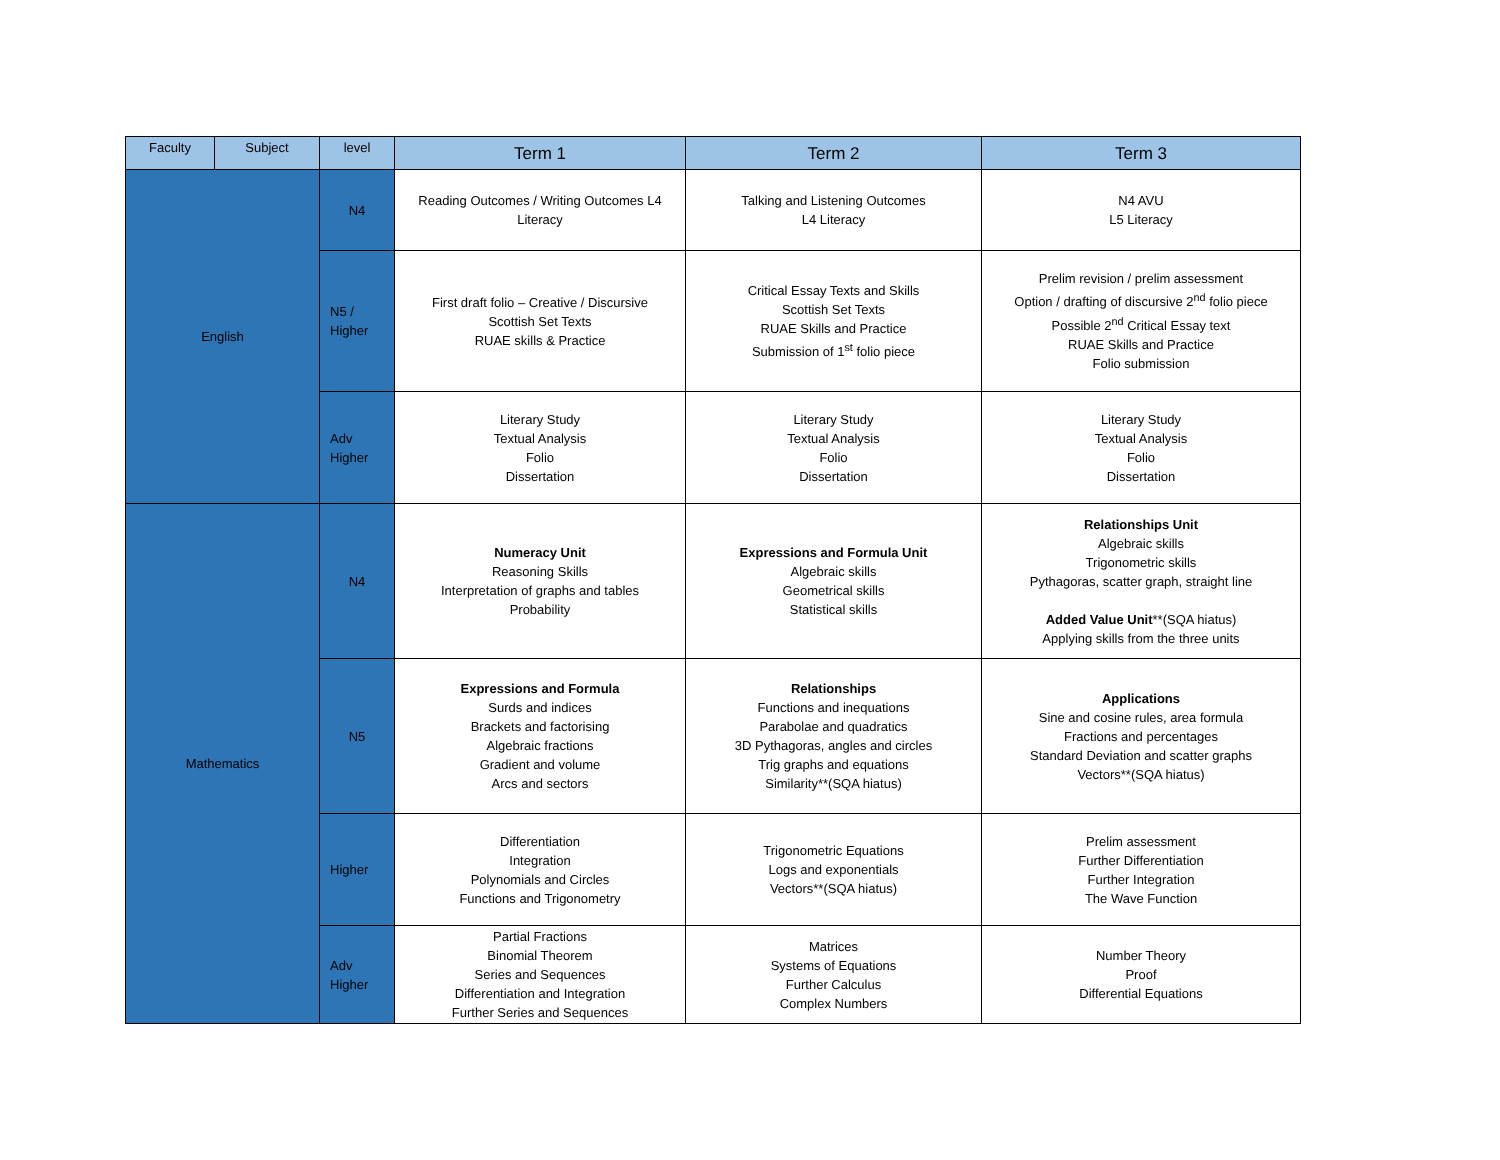| Faculty | Subject | level | Term 1 | Term 2 | Term 3 |
| --- | --- | --- | --- | --- | --- |
| English | | N4 | Reading Outcomes / Writing Outcomes L4 Literacy | Talking and Listening Outcomes L4 Literacy | N4 AVU L5 Literacy |
| | | N5 / Higher | First draft folio – Creative / Discursive Scottish Set Texts RUAE skills & Practice | Critical Essay Texts and Skills Scottish Set Texts RUAE Skills and Practice Submission of 1<sup>st</sup> folio piece | Prelim revision / prelim assessment Option / drafting of discursive 2<sup>nd</sup> folio piece Possible 2<sup>nd</sup> Critical Essay text RUAE Skills and Practice Folio submission |
| | | Adv Higher | Literary Study Textual Analysis Folio Dissertation | Literary Study Textual Analysis Folio Dissertation | Literary Study Textual Analysis Folio Dissertation |
| Mathematics | | N4 | Numeracy Unit Reasoning Skills Interpretation of graphs and tables Probability | Expressions and Formula Unit Algebraic skills Geometrical skills Statistical skills | Relationships Unit Algebraic skills Trigonometric skills Pythagoras, scatter graph, straight line Added Value Unit **(SQA hiatus) Applying skills from the three units |
| | | N5 | Expressions and Formula Surds and indices Brackets and factorising Algebraic fractions Gradient and volume Arcs and sectors | Relationships Functions and inequations Parabolae and quadratics 3D Pythagoras, angles and circles Trig graphs and equations Similarity**(SQA hiatus) | Applications Sine and cosine rules, area formula Fractions and percentages Standard Deviation and scatter graphs Vectors**(SQA hiatus) |
| | | Higher | Differentiation Integration Polynomials and Circles Functions and Trigonometry | Trigonometric Equations Logs and exponentials Vectors**(SQA hiatus) | Prelim assessment Further Differentiation Further Integration The Wave Function |
| | | Adv Higher | Partial Fractions Binomial Theorem Series and Sequences Differentiation and Integration Further Series and Sequences | Matrices Systems of Equations Further Calculus Complex Numbers | Number Theory Proof Differential Equations |